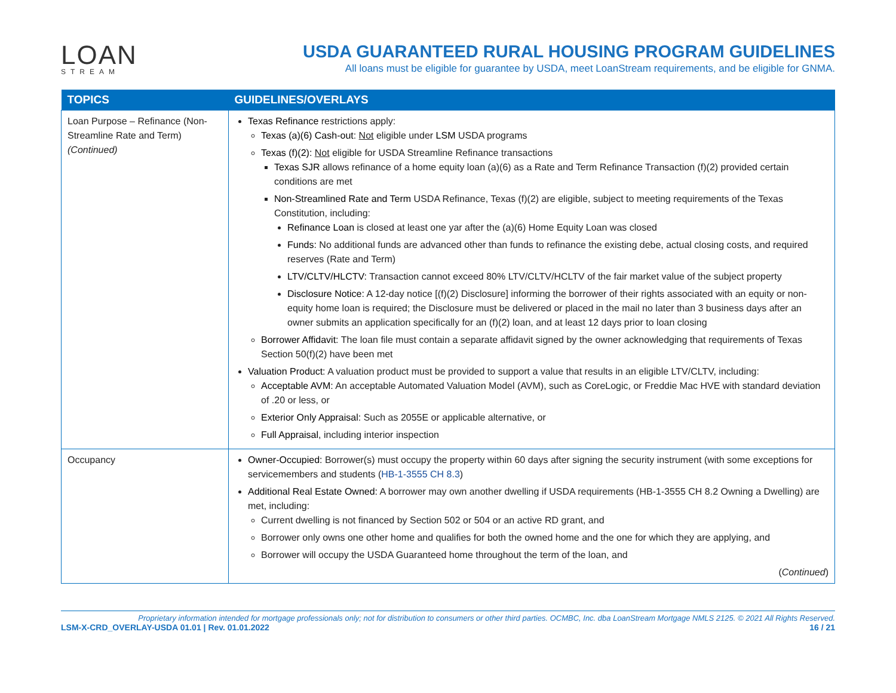LOAN
STREAM
USDA GUARANTEED RURAL HOUSING PROGRAM GUIDELINES
All loans must be eligible for guarantee by USDA, meet LoanStream requirements, and be eligible for GNMA.
| TOPICS | GUIDELINES/OVERLAYS |
| --- | --- |
| Loan Purpose – Refinance (Non-Streamline Rate and Term) (Continued) | Texas Refinance restrictions apply: Texas (a)(6) Cash-out : Not eligible under LSM USDA programs Texas (f)(2): Not eligible for USDA Streamline Refinance transactions Texas SJR allows refinance of a home equity loan (a)(6) as a Rate and Term Refinance Transaction (f)(2) provided certain conditions are met Non-Streamlined Rate and Term USDA Refinance, Texas (f)(2) are eligible, subject to meeting requirements of the Texas Constitution, including: Refinance Loan is closed at least one yar after the (a)(6) Home Equity Loan was closed Funds: No additional funds are advanced other than funds to refinance the existing debe, actual closing costs, and required reserves (Rate and Term) LTV/CLTV/HLCTV: Transaction cannot exceed 80% LTV/CLTV/HCLTV of the fair market value of the subject property Disclosure Notice: A 12-day notice [(f)(2) Disclosure] informing the borrower of their rights associated with an equity or non-equity home loan is required; the Disclosure must be delivered or placed in the mail no later than 3 business days after an owner submits an application specifically for an (f)(2) loan, and at least 12 days prior to loan closing Borrower Affidavit: The loan file must contain a separate affidavit signed by the owner acknowledging that requirements of Texas Section 50(f)(2) have been met Valuation Product: A valuation product must be provided to support a value that results in an eligible LTV/CLTV, including: Acceptable AVM: An acceptable Automated Valuation Model (AVM), such as CoreLogic, or Freddie Mac HVE with standard deviation of .20 or less, or Exterior Only Appraisal: Such as 2055E or applicable alternative, or Full Appraisal , including interior inspection |
| Occupancy | Owner-Occupied: Borrower(s) must occupy the property within 60 days after signing the security instrument (with some exceptions for servicemembers and students ( HB-1-3555 CH 8.3 ) Additional Real Estate Owned: A borrower may own another dwelling if USDA requirements (HB-1-3555 CH 8.2 Owning a Dwelling) are met, including: Current dwelling is not financed by Section 502 or 504 or an active RD grant, and Borrower only owns one other home and qualifies for both the owned home and the one for which they are applying, and Borrower will occupy the USDA Guaranteed home throughout the term of the loan, and ( Continued ) |
Proprietary information intended for mortgage professionals only; not for distribution to consumers or other third parties. OCMBC, Inc. dba LoanStream Mortgage NMLS 2125. © 2021 All Rights Reserved.
LSM-X-CRD_OVERLAY-USDA 01.01 | Rev. 01.01.2022 16 / 21